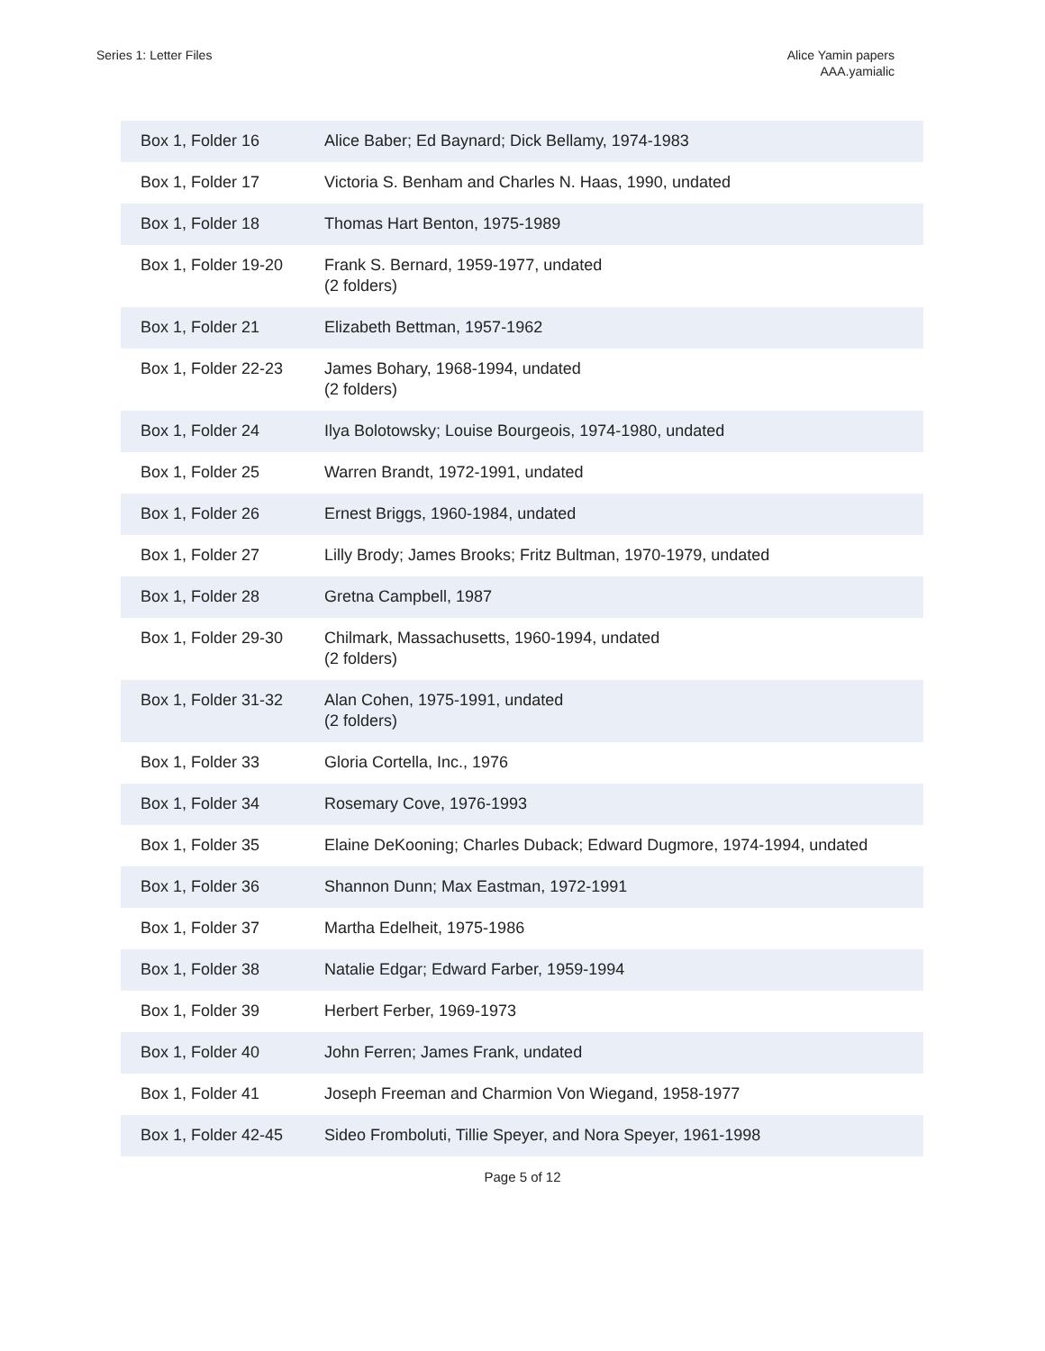Series 1: Letter Files Alice Yamin papers
AAA.yamialic
| Box 1, Folder 16 | Alice Baber; Ed Baynard; Dick Bellamy, 1974-1983 |
| Box 1, Folder 17 | Victoria S. Benham and Charles N. Haas, 1990, undated |
| Box 1, Folder 18 | Thomas Hart Benton, 1975-1989 |
| Box 1, Folder 19-20 | Frank S. Bernard, 1959-1977, undated (2 folders) |
| Box 1, Folder 21 | Elizabeth Bettman, 1957-1962 |
| Box 1, Folder 22-23 | James Bohary, 1968-1994, undated (2 folders) |
| Box 1, Folder 24 | Ilya Bolotowsky; Louise Bourgeois, 1974-1980, undated |
| Box 1, Folder 25 | Warren Brandt, 1972-1991, undated |
| Box 1, Folder 26 | Ernest Briggs, 1960-1984, undated |
| Box 1, Folder 27 | Lilly Brody; James Brooks; Fritz Bultman, 1970-1979, undated |
| Box 1, Folder 28 | Gretna Campbell, 1987 |
| Box 1, Folder 29-30 | Chilmark, Massachusetts, 1960-1994, undated (2 folders) |
| Box 1, Folder 31-32 | Alan Cohen, 1975-1991, undated (2 folders) |
| Box 1, Folder 33 | Gloria Cortella, Inc., 1976 |
| Box 1, Folder 34 | Rosemary Cove, 1976-1993 |
| Box 1, Folder 35 | Elaine DeKooning; Charles Duback; Edward Dugmore, 1974-1994, undated |
| Box 1, Folder 36 | Shannon Dunn; Max Eastman, 1972-1991 |
| Box 1, Folder 37 | Martha Edelheit, 1975-1986 |
| Box 1, Folder 38 | Natalie Edgar; Edward Farber, 1959-1994 |
| Box 1, Folder 39 | Herbert Ferber, 1969-1973 |
| Box 1, Folder 40 | John Ferren; James Frank, undated |
| Box 1, Folder 41 | Joseph Freeman and Charmion Von Wiegand, 1958-1977 |
| Box 1, Folder 42-45 | Sideo Fromboluti, Tillie Speyer, and Nora Speyer, 1961-1998 |
Page 5 of 12